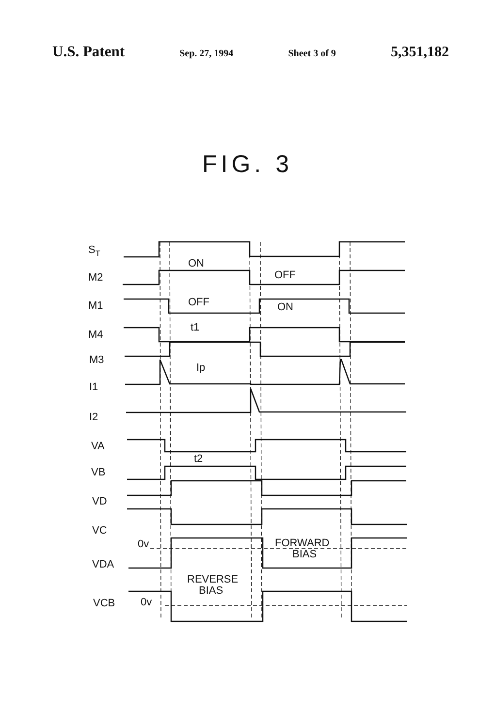U.S. Patent Sep. 27, 1994 Sheet 3 of 9 5,351,182
FIG. 3
ST
M2
M1
M4
M3
I1
I2
VA
VB
VD
VC
VDA
VCB
ON
OFF
OFF
ON
t1
Ip
t2
0v
0v
REVERSE
BIAS
FORWARD
BIAS